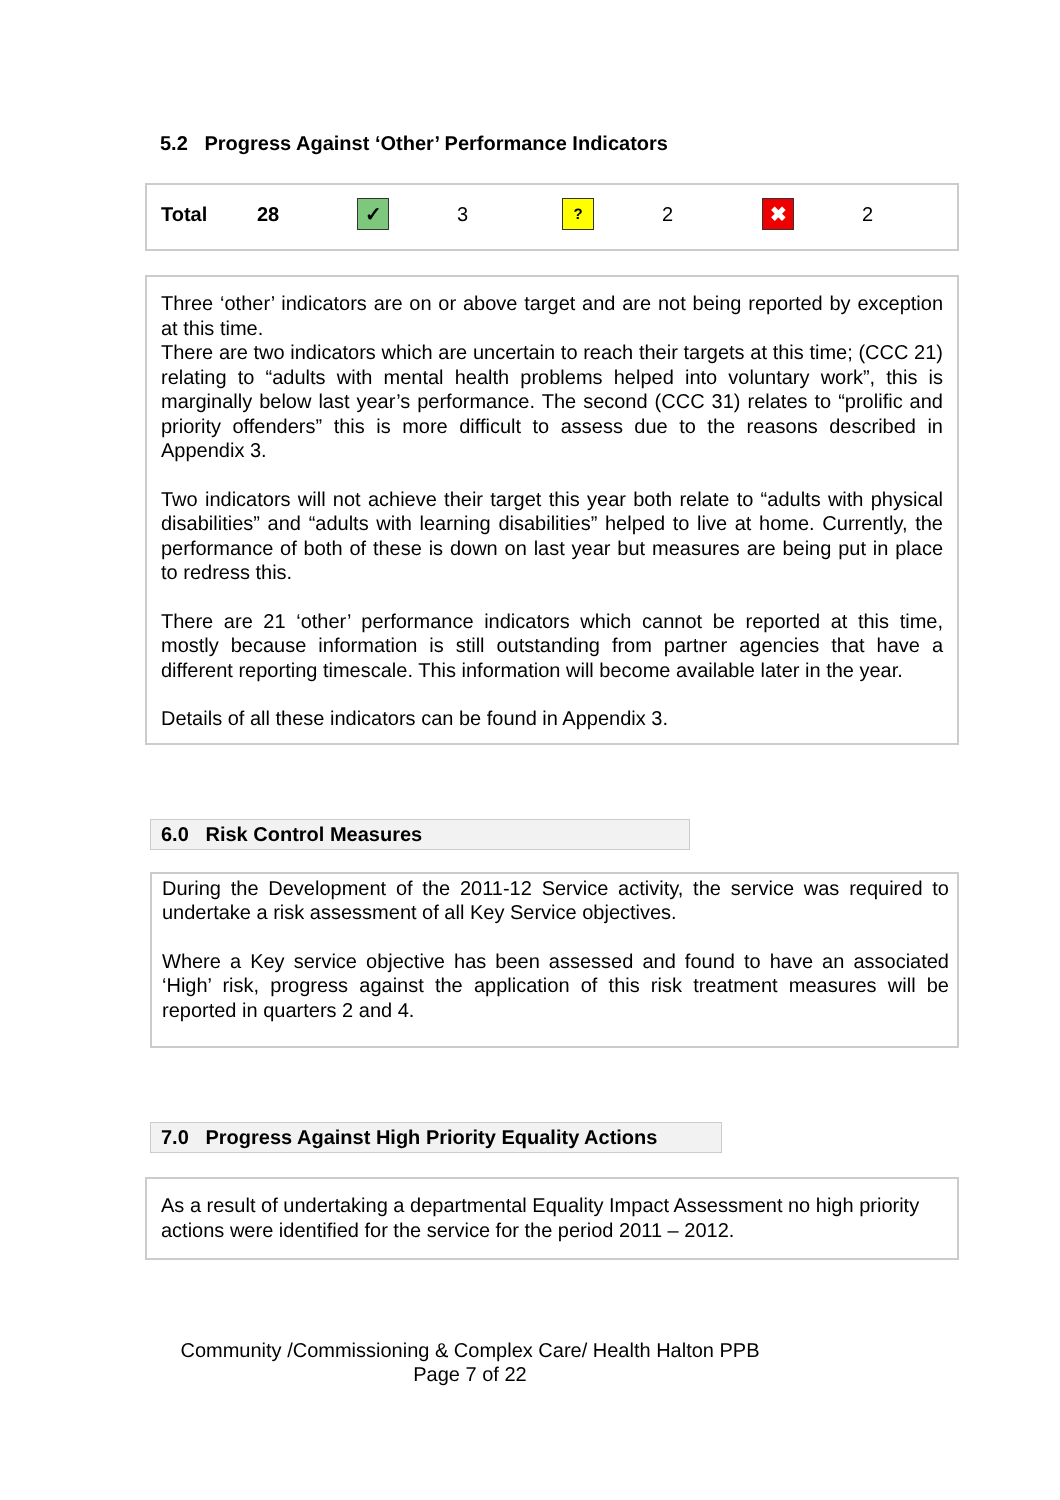5.2 Progress Against ‘Other’ Performance Indicators
| Total | 28 | ✓ | 3 | ? | 2 | ✖ | 2 |
Three ‘other’ indicators are on or above target and are not being reported by exception at this time.
There are two indicators which are uncertain to reach their targets at this time; (CCC 21) relating to “adults with mental health problems helped into voluntary work”, this is marginally below last year’s performance. The second (CCC 31) relates to “prolific and priority offenders” this is more difficult to assess due to the reasons described in Appendix 3.
Two indicators will not achieve their target this year both relate to “adults with physical disabilities” and “adults with learning disabilities” helped to live at home. Currently, the performance of both of these is down on last year but measures are being put in place to redress this.
There are 21 ‘other’ performance indicators which cannot be reported at this time, mostly because information is still outstanding from partner agencies that have a different reporting timescale. This information will become available later in the year.
Details of all these indicators can be found in Appendix 3.
6.0 Risk Control Measures
During the Development of the 2011-12 Service activity, the service was required to undertake a risk assessment of all Key Service objectives.
Where a Key service objective has been assessed and found to have an associated ‘High’ risk, progress against the application of this risk treatment measures will be reported in quarters 2 and 4.
7.0 Progress Against High Priority Equality Actions
As a result of undertaking a departmental Equality Impact Assessment no high priority actions were identified for the service for the period 2011 – 2012.
Community /Commissioning & Complex Care/ Health Halton PPB
Page 7 of 22